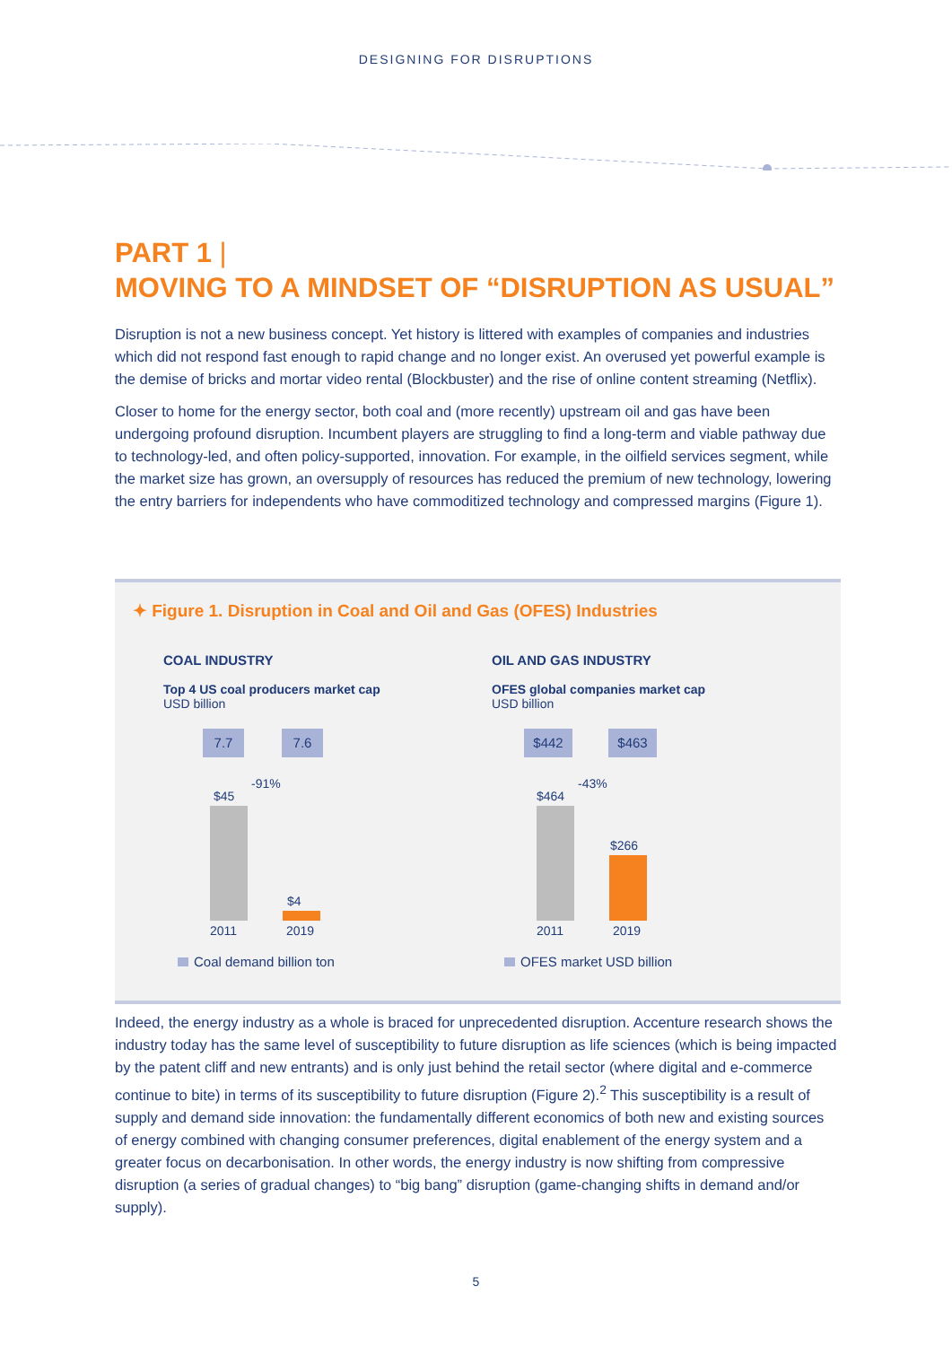DESIGNING FOR DISRUPTIONS
PART 1 |
MOVING TO A MINDSET OF “DISRUPTION AS USUAL”
Disruption is not a new business concept. Yet history is littered with examples of companies and industries which did not respond fast enough to rapid change and no longer exist. An overused yet powerful example is the demise of bricks and mortar video rental (Blockbuster) and the rise of online content streaming (Netflix).
Closer to home for the energy sector, both coal and (more recently) upstream oil and gas have been undergoing profound disruption. Incumbent players are struggling to find a long-term and viable pathway due to technology-led, and often policy-supported, innovation. For example, in the oilfield services segment, while the market size has grown, an oversupply of resources has reduced the premium of new technology, lowering the entry barriers for independents who have commoditized technology and compressed margins (Figure 1).
✦ Figure 1. Disruption in Coal and Oil and Gas (OFES) Industries
COAL INDUSTRY
Top 4 US coal producers market cap
USD billion
OIL AND GAS INDUSTRY
OFES global companies market cap
USD billion
7.7 7.6 $442 $463
$45
-91%
$4
2011 2019
$464
-43%
$266
2011 2019
Coal demand billion ton OFES market USD billion
Indeed, the energy industry as a whole is braced for unprecedented disruption. Accenture research shows the industry today has the same level of susceptibility to future disruption as life sciences (which is being impacted by the patent cliff and new entrants) and is only just behind the retail sector (where digital and e-commerce continue to bite) in terms of its susceptibility to future disruption (Figure 2).<sup>2</sup> This susceptibility is a result of supply and demand side innovation: the fundamentally different economics of both new and existing sources of energy combined with changing consumer preferences, digital enablement of the energy system and a greater focus on decarbonisation. In other words, the energy industry is now shifting from compressive disruption (a series of gradual changes) to “big bang” disruption (game-changing shifts in demand and/or supply).
5